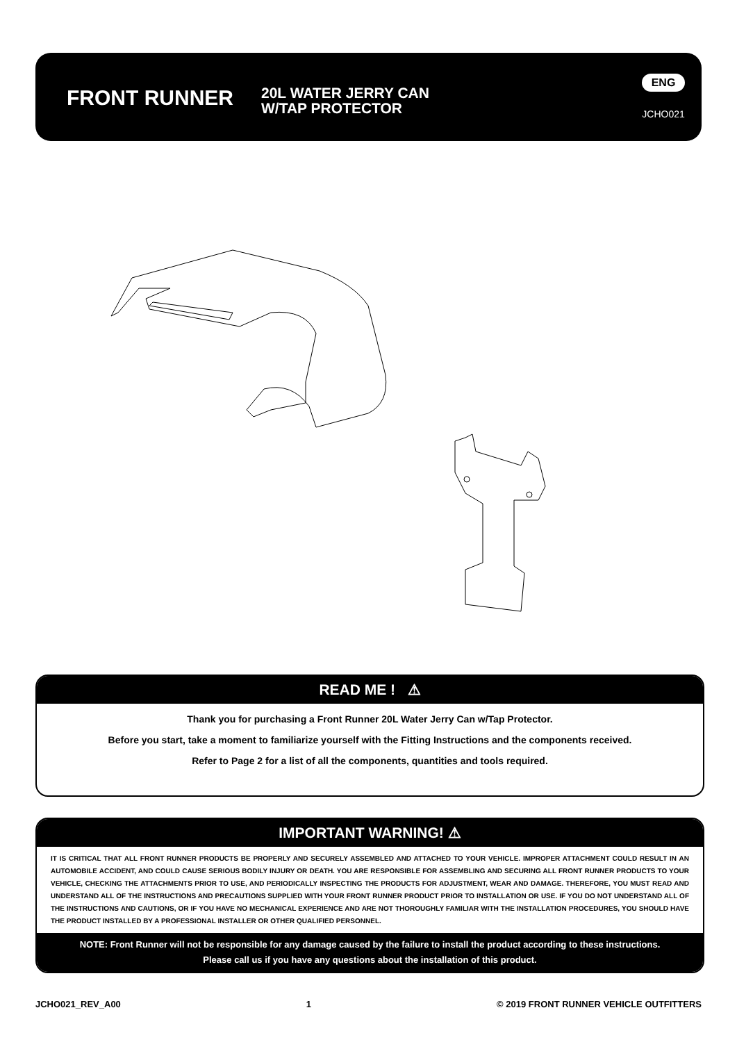FRONT RUNNER
20L WATER JERRY CAN
W/TAP PROTECTOR
ENG
JCHO021
READ ME ! ⚠
Thank you for purchasing a Front Runner 20L Water Jerry Can w/Tap Protector.
Before you start, take a moment to familiarize yourself with the Fitting Instructions and the components received.
Refer to Page 2 for a list of all the components, quantities and tools required.
IMPORTANT WARNING! ⚠
IT IS CRITICAL THAT ALL FRONT RUNNER PRODUCTS BE PROPERLY AND SECURELY ASSEMBLED AND ATTACHED TO YOUR VEHICLE. IMPROPER ATTACHMENT COULD RESULT IN AN AUTOMOBILE ACCIDENT, AND COULD CAUSE SERIOUS BODILY INJURY OR DEATH. YOU ARE RESPONSIBLE FOR ASSEMBLING AND SECURING ALL FRONT RUNNER PRODUCTS TO YOUR VEHICLE, CHECKING THE ATTACHMENTS PRIOR TO USE, AND PERIODICALLY INSPECTING THE PRODUCTS FOR ADJUSTMENT, WEAR AND DAMAGE. THEREFORE, YOU MUST READ AND UNDERSTAND ALL OF THE INSTRUCTIONS AND PRECAUTIONS SUPPLIED WITH YOUR FRONT RUNNER PRODUCT PRIOR TO INSTALLATION OR USE. IF YOU DO NOT UNDERSTAND ALL OF THE INSTRUCTIONS AND CAUTIONS, OR IF YOU HAVE NO MECHANICAL EXPERIENCE AND ARE NOT THOROUGHLY FAMILIAR WITH THE INSTALLATION PROCEDURES, YOU SHOULD HAVE THE PRODUCT INSTALLED BY A PROFESSIONAL INSTALLER OR OTHER QUALIFIED PERSONNEL.
NOTE: Front Runner will not be responsible for any damage caused by the failure to install the product according to these instructions.
Please call us if you have any questions about the installation of this product.
JCHO021_REV_A00 1 © 2019 FRONT RUNNER VEHICLE OUTFITTERS